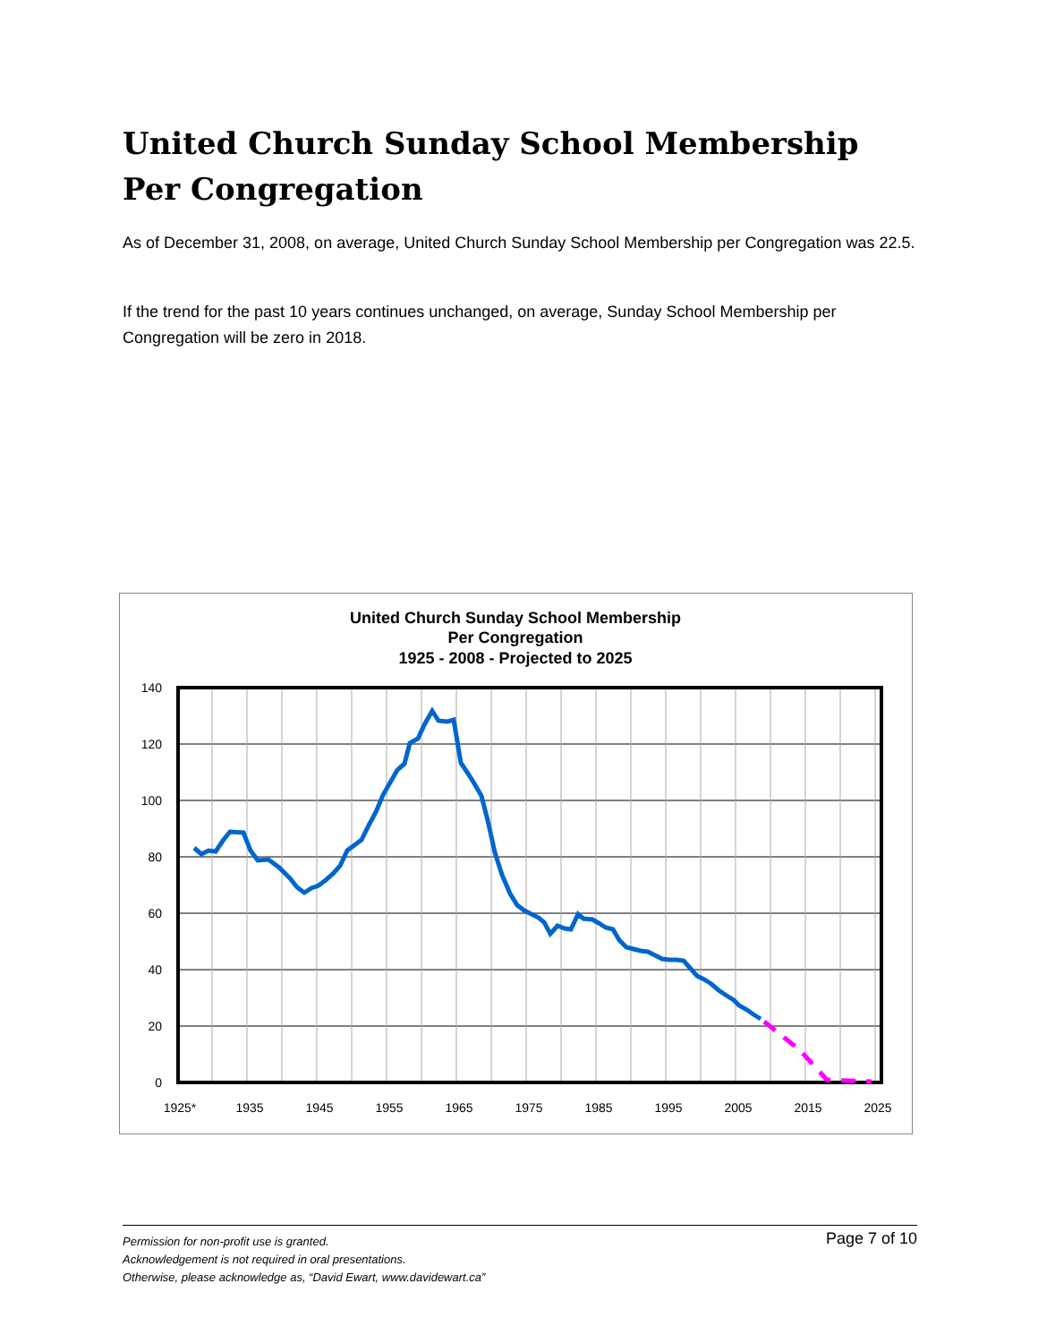United Church Sunday School Membership Per Congregation
As of December 31, 2008, on average, United Church Sunday School Membership per Congregation was 22.5.
If the trend for the past 10 years continues unchanged, on average, Sunday School Membership per Congregation will be zero in 2018.
United Church Sunday School Membership
Per Congregation
1925 - 2008 - Projected to 2025
140
120
100
80
60
40
20
0
1925*
1935
1945
1955
1965
1975
1985
1995
2005
2015
2025
Permission for non-profit use is granted.
Acknowledgement is not required in oral presentations.
Otherwise, please acknowledge as, “David Ewart, www.davidewart.ca”
Page 7 of 10